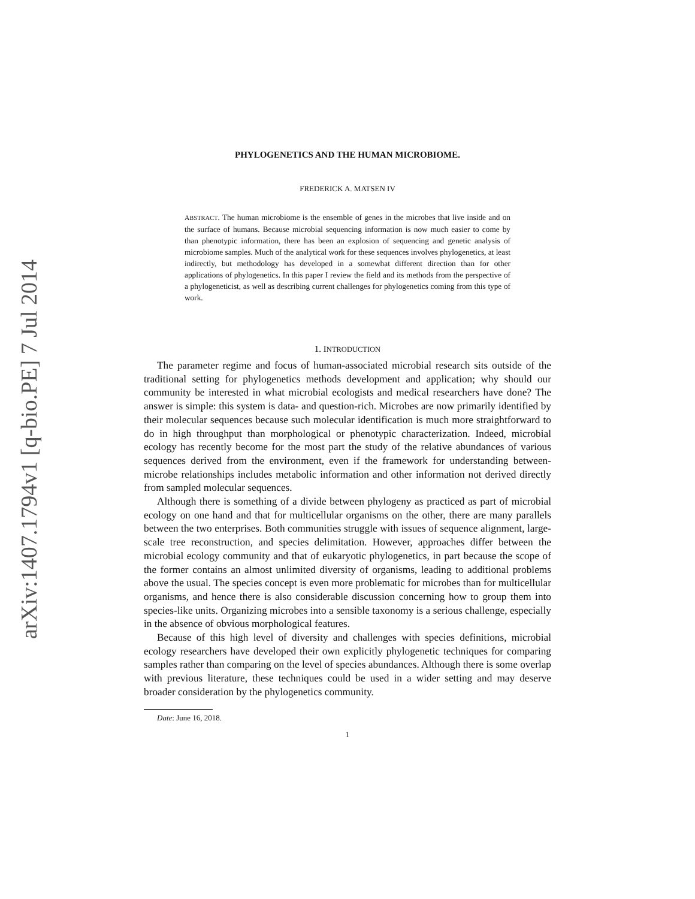arXiv:1407.1794v1 [q-bio.PE] 7 Jul 2014
PHYLOGENETICS AND THE HUMAN MICROBIOME.
FREDERICK A. MATSEN IV
ABSTRACT. The human microbiome is the ensemble of genes in the microbes that live inside and on the surface of humans. Because microbial sequencing information is now much easier to come by than phenotypic information, there has been an explosion of sequencing and genetic analysis of microbiome samples. Much of the analytical work for these sequences involves phylogenetics, at least indirectly, but methodology has developed in a somewhat different direction than for other applications of phylogenetics. In this paper I review the field and its methods from the perspective of a phylogeneticist, as well as describing current challenges for phylogenetics coming from this type of work.
1. INTRODUCTION
The parameter regime and focus of human-associated microbial research sits outside of the traditional setting for phylogenetics methods development and application; why should our community be interested in what microbial ecologists and medical researchers have done? The answer is simple: this system is data- and question-rich. Microbes are now primarily identified by their molecular sequences because such molecular identification is much more straightforward to do in high throughput than morphological or phenotypic characterization. Indeed, microbial ecology has recently become for the most part the study of the relative abundances of various sequences derived from the environment, even if the framework for understanding between-microbe relationships includes metabolic information and other information not derived directly from sampled molecular sequences.
Although there is something of a divide between phylogeny as practiced as part of microbial ecology on one hand and that for multicellular organisms on the other, there are many parallels between the two enterprises. Both communities struggle with issues of sequence alignment, large-scale tree reconstruction, and species delimitation. However, approaches differ between the microbial ecology community and that of eukaryotic phylogenetics, in part because the scope of the former contains an almost unlimited diversity of organisms, leading to additional problems above the usual. The species concept is even more problematic for microbes than for multicellular organisms, and hence there is also considerable discussion concerning how to group them into species-like units. Organizing microbes into a sensible taxonomy is a serious challenge, especially in the absence of obvious morphological features.
Because of this high level of diversity and challenges with species definitions, microbial ecology researchers have developed their own explicitly phylogenetic techniques for comparing samples rather than comparing on the level of species abundances. Although there is some overlap with previous literature, these techniques could be used in a wider setting and may deserve broader consideration by the phylogenetics community.
Date: June 16, 2018.
1